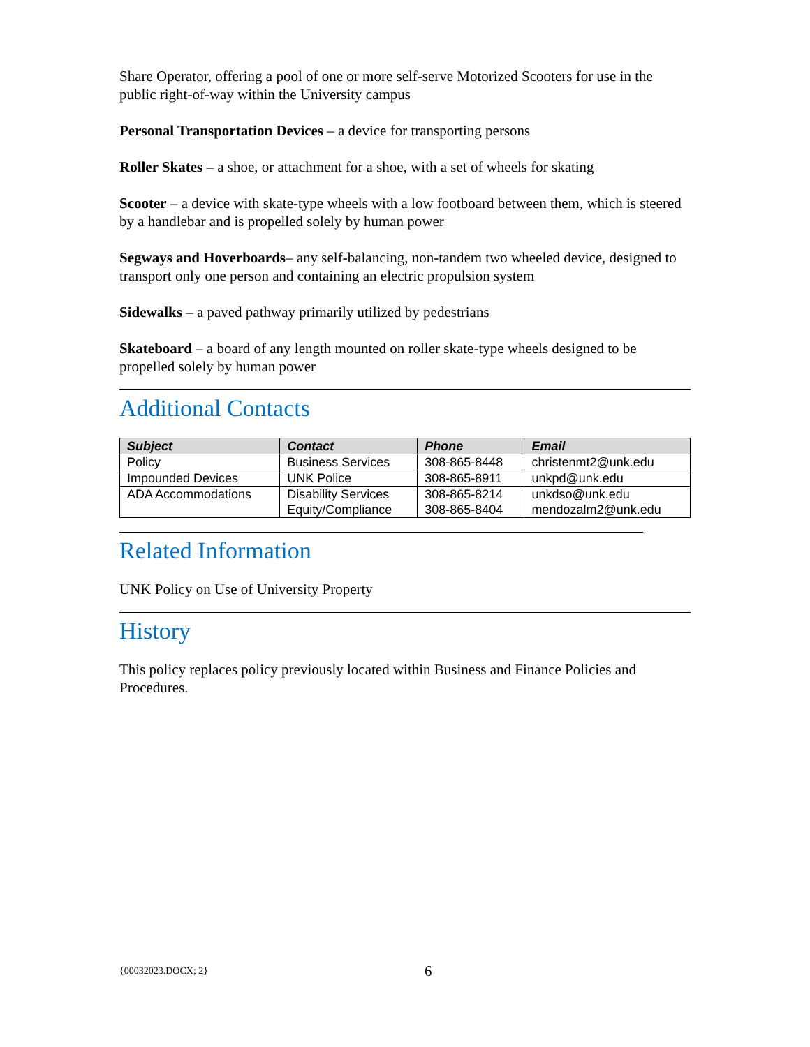Share Operator, offering a pool of one or more self-serve Motorized Scooters for use in the public right-of-way within the University campus
Personal Transportation Devices – a device for transporting persons
Roller Skates – a shoe, or attachment for a shoe, with a set of wheels for skating
Scooter – a device with skate-type wheels with a low footboard between them, which is steered by a handlebar and is propelled solely by human power
Segways and Hoverboards– any self-balancing, non-tandem two wheeled device, designed to transport only one person and containing an electric propulsion system
Sidewalks – a paved pathway primarily utilized by pedestrians
Skateboard – a board of any length mounted on roller skate-type wheels designed to be propelled solely by human power
Additional Contacts
| Subject | Contact | Phone | Email |
| --- | --- | --- | --- |
| Policy | Business Services | 308-865-8448 | christenmt2@unk.edu |
| Impounded Devices | UNK Police | 308-865-8911 | unkpd@unk.edu |
| ADA Accommodations | Disability Services Equity/Compliance | 308-865-8214 308-865-8404 | unkdso@unk.edu mendozalm2@unk.edu |
Related Information
UNK Policy on Use of University Property
History
This policy replaces policy previously located within Business and Finance Policies and Procedures.
{00032023.DOCX; 2} 6